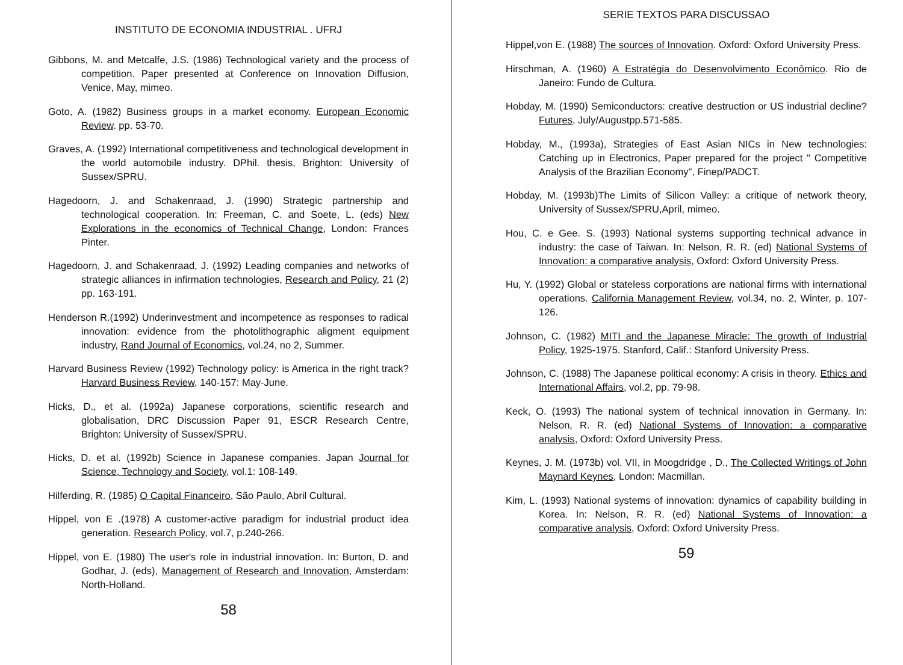INSTITUTO DE ECONOMIA INDUSTRIAL . UFRJ
Gibbons, M. and Metcalfe, J.S. (1986) Technological variety and the process of competition. Paper presented at Conference on Innovation Diffusion, Venice, May, mimeo.
Goto, A. (1982) Business groups in a market economy. European Economic Review. pp. 53-70.
Graves, A. (1992) International competitiveness and technological development in the world automobile industry. DPhil. thesis, Brighton: University of Sussex/SPRU.
Hagedoorn, J. and Schakenraad, J. (1990) Strategic partnership and technological cooperation. In: Freeman, C. and Soete, L. (eds) New Explorations in the economics of Technical Change, London: Frances Pinter.
Hagedoorn, J. and Schakenraad, J. (1992) Leading companies and networks of strategic alliances in infirmation technologies, Research and Policy, 21 (2) pp. 163-191.
Henderson R.(1992) Underinvestment and incompetence as responses to radical innovation: evidence from the photolithographic aligment equipment industry, Rand Journal of Economics, vol.24, no 2, Summer.
Harvard Business Review (1992) Technology policy: is America in the right track? Harvard Business Review, 140-157: May-June.
Hicks, D., et al. (1992a) Japanese corporations, scientific research and globalisation, DRC Discussion Paper 91, ESCR Research Centre, Brighton: University of Sussex/SPRU.
Hicks, D. et al. (1992b) Science in Japanese companies. Japan Journal for Science, Technology and Society, vol.1: 108-149.
Hilferding, R. (1985) O Capital Financeiro, São Paulo, Abril Cultural.
Hippel, von E .(1978) A customer-active paradigm for industrial product idea generation. Research Policy, vol.7, p.240-266.
Hippel, von E. (1980) The user's role in industrial innovation. In: Burton, D. and Godhar, J. (eds), Management of Research and Innovation, Amsterdam: North-Holland.
58
SERIE TEXTOS PARA DISCUSSAO
Hippel,von E. (1988) The sources of Innovation. Oxford: Oxford University Press.
Hirschman, A. (1960) A Estratégia do Desenvolvimento Econômico. Rio de Janeiro: Fundo de Cultura.
Hobday, M. (1990) Semiconductors: creative destruction or US industrial decline? Futures, July/Augustpp.571-585.
Hobday, M., (1993a), Strategies of East Asian NICs in New technologies: Catching up in Electronics, Paper prepared for the project " Competitive Analysis of the Brazilian Economy", Finep/PADCT.
Hobday, M. (1993b)The Limits of Silicon Valley: a critique of network theory, University of Sussex/SPRU,April, mimeo.
Hou, C. e Gee. S. (1993) National systems supporting technical advance in industry: the case of Taiwan. In: Nelson, R. R. (ed) National Systems of Innovation: a comparative analysis, Oxford: Oxford University Press.
Hu, Y. (1992) Global or stateless corporations are national firms with international operations. California Management Review, vol.34, no. 2, Winter, p. 107-126.
Johnson, C. (1982) MITI and the Japanese Miracle: The growth of Industrial Policy, 1925-1975. Stanford, Calif.: Stanford University Press.
Johnson, C. (1988) The Japanese political economy: A crisis in theory. Ethics and International Affairs, vol.2, pp. 79-98.
Keck, O. (1993) The national system of technical innovation in Germany. In: Nelson, R. R. (ed) National Systems of Innovation: a comparative analysis, Oxford: Oxford University Press.
Keynes, J. M. (1973b) vol. VII, in Moogdridge , D., The Collected Writings of John Maynard Keynes, London: Macmillan.
Kim, L. (1993) National systems of innovation: dynamics of capability building in Korea. In: Nelson, R. R. (ed) National Systems of Innovation: a comparative analysis, Oxford: Oxford University Press.
59